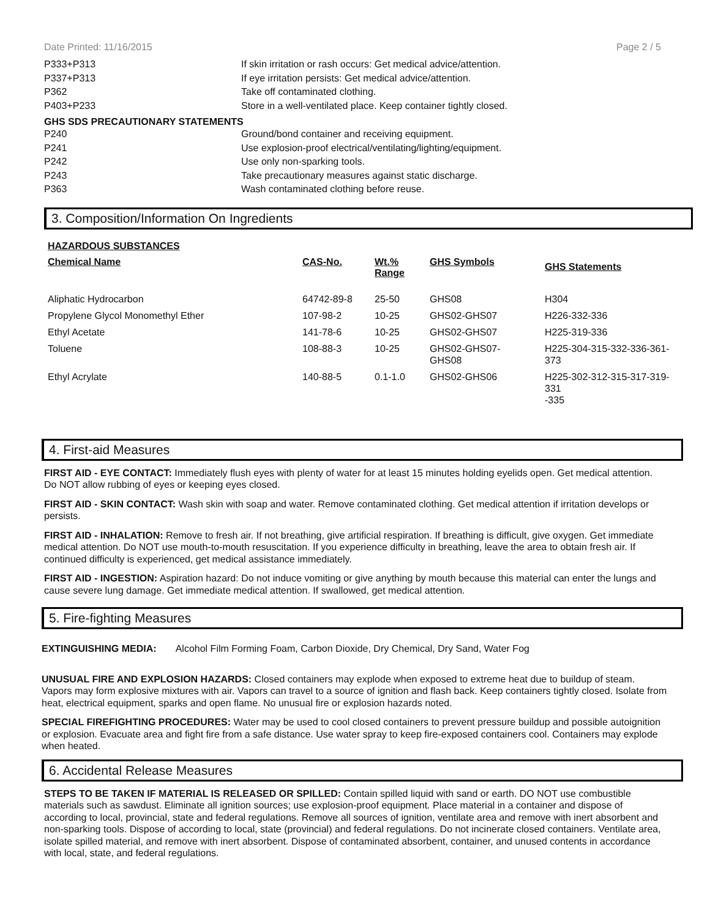Date Printed: 11/16/2015 Page 2 / 5
P333+P313 If skin irritation or rash occurs: Get medical advice/attention.
P337+P313 If eye irritation persists: Get medical advice/attention.
P362 Take off contaminated clothing.
P403+P233 Store in a well-ventilated place. Keep container tightly closed.
GHS SDS PRECAUTIONARY STATEMENTS
P240 Ground/bond container and receiving equipment.
P241 Use explosion-proof electrical/ventilating/lighting/equipment.
P242 Use only non-sparking tools.
P243 Take precautionary measures against static discharge.
P363 Wash contaminated clothing before reuse.
3. Composition/Information On Ingredients
HAZARDOUS SUBSTANCES
| Chemical Name | CAS-No. | Wt.% Range | GHS Symbols | GHS Statements |
| --- | --- | --- | --- | --- |
| Aliphatic Hydrocarbon | 64742-89-8 | 25-50 | GHS08 | H304 |
| Propylene Glycol Monomethyl Ether | 107-98-2 | 10-25 | GHS02-GHS07 | H226-332-336 |
| Ethyl Acetate | 141-78-6 | 10-25 | GHS02-GHS07 | H225-319-336 |
| Toluene | 108-88-3 | 10-25 | GHS02-GHS07- GHS08 | H225-304-315-332-336-361-373 |
| Ethyl Acrylate | 140-88-5 | 0.1-1.0 | GHS02-GHS06 | H225-302-312-315-317-319-331 -335 |
4. First-aid Measures
FIRST AID - EYE CONTACT: Immediately flush eyes with plenty of water for at least 15 minutes holding eyelids open. Get medical attention. Do NOT allow rubbing of eyes or keeping eyes closed.
FIRST AID - SKIN CONTACT: Wash skin with soap and water. Remove contaminated clothing. Get medical attention if irritation develops or persists.
FIRST AID - INHALATION: Remove to fresh air. If not breathing, give artificial respiration. If breathing is difficult, give oxygen. Get immediate medical attention. Do NOT use mouth-to-mouth resuscitation. If you experience difficulty in breathing, leave the area to obtain fresh air. If continued difficulty is experienced, get medical assistance immediately.
FIRST AID - INGESTION: Aspiration hazard: Do not induce vomiting or give anything by mouth because this material can enter the lungs and cause severe lung damage. Get immediate medical attention. If swallowed, get medical attention.
5. Fire-fighting Measures
EXTINGUISHING MEDIA: Alcohol Film Forming Foam, Carbon Dioxide, Dry Chemical, Dry Sand, Water Fog
UNUSUAL FIRE AND EXPLOSION HAZARDS: Closed containers may explode when exposed to extreme heat due to buildup of steam. Vapors may form explosive mixtures with air. Vapors can travel to a source of ignition and flash back. Keep containers tightly closed. Isolate from heat, electrical equipment, sparks and open flame. No unusual fire or explosion hazards noted.
SPECIAL FIREFIGHTING PROCEDURES: Water may be used to cool closed containers to prevent pressure buildup and possible autoignition or explosion. Evacuate area and fight fire from a safe distance. Use water spray to keep fire-exposed containers cool. Containers may explode when heated.
6. Accidental Release Measures
STEPS TO BE TAKEN IF MATERIAL IS RELEASED OR SPILLED: Contain spilled liquid with sand or earth. DO NOT use combustible materials such as sawdust. Eliminate all ignition sources; use explosion-proof equipment. Place material in a container and dispose of according to local, provincial, state and federal regulations. Remove all sources of ignition, ventilate area and remove with inert absorbent and non-sparking tools. Dispose of according to local, state (provincial) and federal regulations. Do not incinerate closed containers. Ventilate area, isolate spilled material, and remove with inert absorbent. Dispose of contaminated absorbent, container, and unused contents in accordance with local, state, and federal regulations.